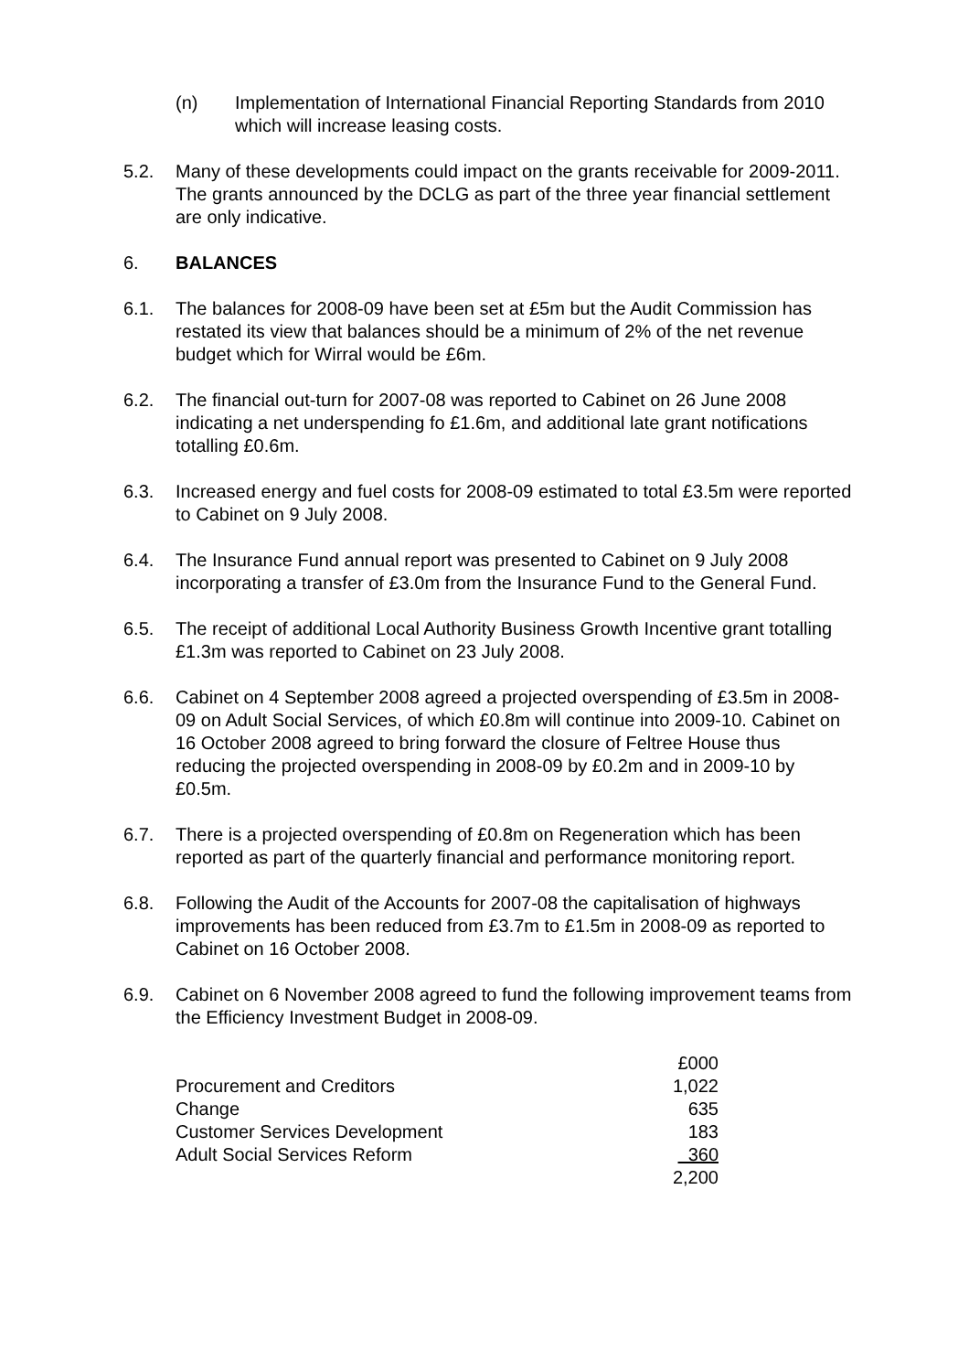(n) Implementation of International Financial Reporting Standards from 2010 which will increase leasing costs.
5.2. Many of these developments could impact on the grants receivable for 2009-2011. The grants announced by the DCLG as part of the three year financial settlement are only indicative.
6. BALANCES
6.1. The balances for 2008-09 have been set at £5m but the Audit Commission has restated its view that balances should be a minimum of 2% of the net revenue budget which for Wirral would be £6m.
6.2. The financial out-turn for 2007-08 was reported to Cabinet on 26 June 2008 indicating a net underspending fo £1.6m, and additional late grant notifications totalling £0.6m.
6.3. Increased energy and fuel costs for 2008-09 estimated to total £3.5m were reported to Cabinet on 9 July 2008.
6.4. The Insurance Fund annual report was presented to Cabinet on 9 July 2008 incorporating a transfer of £3.0m from the Insurance Fund to the General Fund.
6.5. The receipt of additional Local Authority Business Growth Incentive grant totalling £1.3m was reported to Cabinet on 23 July 2008.
6.6. Cabinet on 4 September 2008 agreed a projected overspending of £3.5m in 2008-09 on Adult Social Services, of which £0.8m will continue into 2009-10. Cabinet on 16 October 2008 agreed to bring forward the closure of Feltree House thus reducing the projected overspending in 2008-09 by £0.2m and in 2009-10 by £0.5m.
6.7. There is a projected overspending of £0.8m on Regeneration which has been reported as part of the quarterly financial and performance monitoring report.
6.8. Following the Audit of the Accounts for 2007-08 the capitalisation of highways improvements has been reduced from £3.7m to £1.5m in 2008-09 as reported to Cabinet on 16 October 2008.
6.9. Cabinet on 6 November 2008 agreed to fund the following improvement teams from the Efficiency Investment Budget in 2008-09.
| | £000 |
| Procurement and Creditors | 1,022 |
| Change | 635 |
| Customer Services Development | 183 |
| Adult Social Services Reform | 360 |
| | 2,200 |